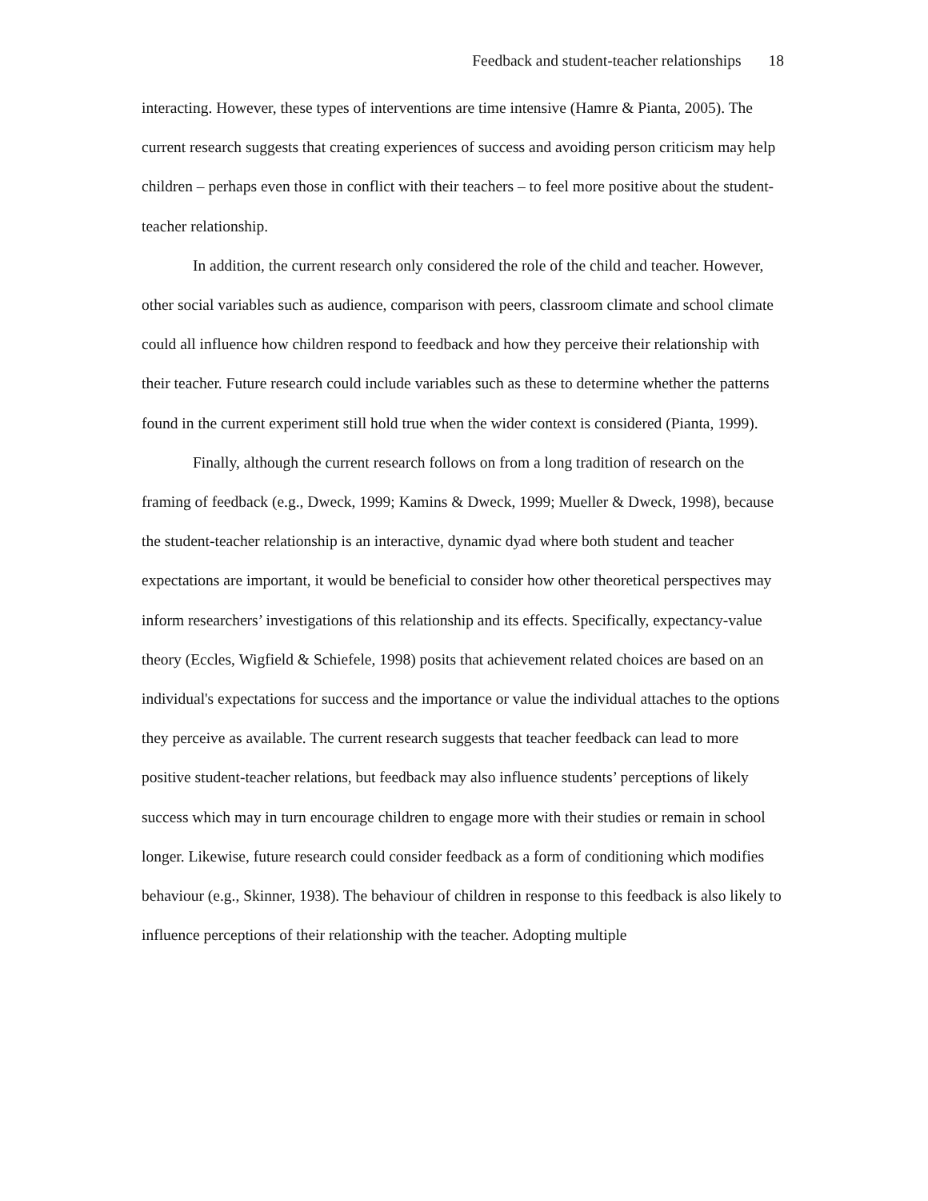Feedback and student-teacher relationships 18
interacting. However, these types of interventions are time intensive (Hamre & Pianta, 2005). The current research suggests that creating experiences of success and avoiding person criticism may help children – perhaps even those in conflict with their teachers – to feel more positive about the student-teacher relationship.
In addition, the current research only considered the role of the child and teacher. However, other social variables such as audience, comparison with peers, classroom climate and school climate could all influence how children respond to feedback and how they perceive their relationship with their teacher. Future research could include variables such as these to determine whether the patterns found in the current experiment still hold true when the wider context is considered (Pianta, 1999).
Finally, although the current research follows on from a long tradition of research on the framing of feedback (e.g., Dweck, 1999; Kamins & Dweck, 1999; Mueller & Dweck, 1998), because the student-teacher relationship is an interactive, dynamic dyad where both student and teacher expectations are important, it would be beneficial to consider how other theoretical perspectives may inform researchers’ investigations of this relationship and its effects. Specifically, expectancy-value theory (Eccles, Wigfield & Schiefele, 1998) posits that achievement related choices are based on an individual's expectations for success and the importance or value the individual attaches to the options they perceive as available. The current research suggests that teacher feedback can lead to more positive student-teacher relations, but feedback may also influence students’ perceptions of likely success which may in turn encourage children to engage more with their studies or remain in school longer. Likewise, future research could consider feedback as a form of conditioning which modifies behaviour (e.g., Skinner, 1938). The behaviour of children in response to this feedback is also likely to influence perceptions of their relationship with the teacher. Adopting multiple